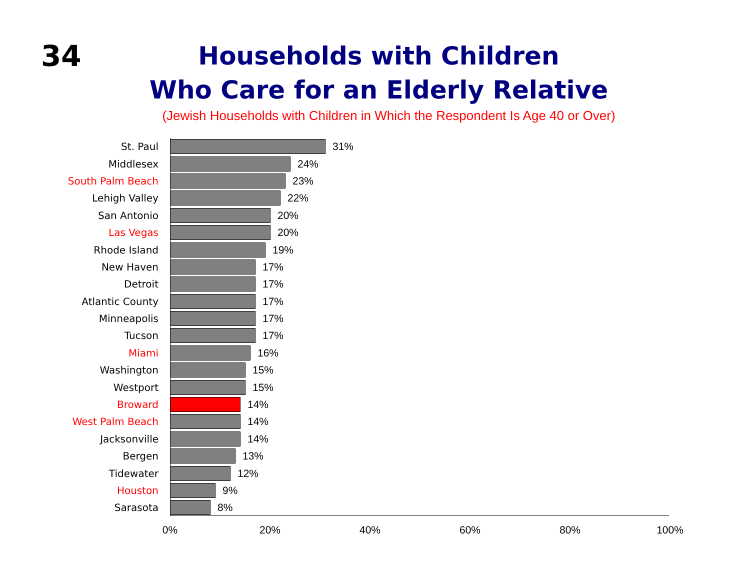34
Households with Children
Who Care for an Elderly Relative
(Jewish Households with Children in Which the Respondent Is Age 40 or Over)
St. Paul 31%
Middlesex 24%
South Palm Beach 23%
Lehigh Valley 22%
San Antonio 20%
Las Vegas 20%
Rhode Island 19%
New Haven 17%
Detroit 17%
Atlantic County 17%
Minneapolis 17%
Tucson 17%
Miami 16%
Washington 15%
Westport 15%
Broward 14%
West Palm Beach 14%
Jacksonville 14%
Bergen 13%
Tidewater 12%
Houston 9%
Sarasota 8%
0% 20% 40% 60% 80% 100%